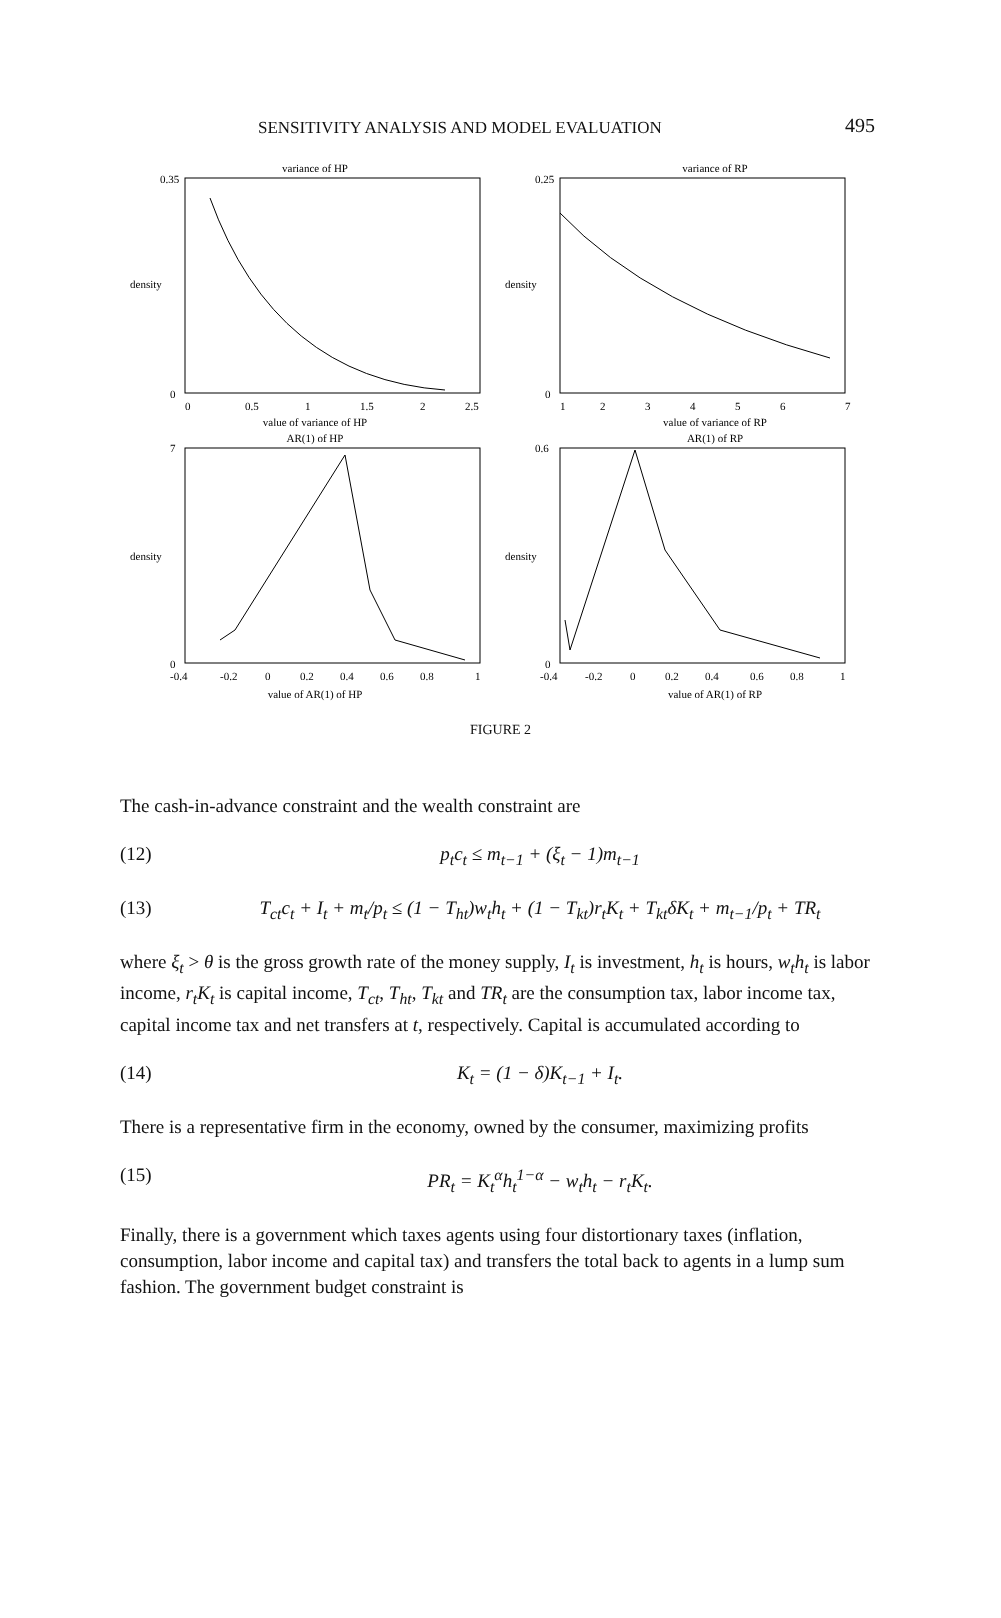SENSITIVITY ANALYSIS AND MODEL EVALUATION 495
variance of HP
density
0.35
0
0
0.5
1
1.5
2
2.5
value of variance of HP
variance of RP
density
0.25
0
1
2
3
4
5
6
7
value of variance of RP
AR(1) of HP
density
7
0
-0.4
-0.2
0
0.2
0.4
0.6
0.8
1
value of AR(1) of HP
AR(1) of RP
density
0.6
0
-0.4
-0.2
0
0.2
0.4
0.6
0.8
1
value of AR(1) of RP
FIGURE 2
The cash-in-advance constraint and the wealth constraint are
(12) p<sub>t</sub>c<sub>t</sub> ≤ m<sub>t−1</sub> + (ξ<sub>t</sub> − 1)m<sub>t−1</sub>
(13) T<sub>ct</sub>c<sub>t</sub> + I<sub>t</sub> + m<sub>t</sub>/p<sub>t</sub> ≤ (1 − T<sub>ht</sub>)w<sub>t</sub>h<sub>t</sub> + (1 − T<sub>kt</sub>)r<sub>t</sub>K<sub>t</sub> + T<sub>kt</sub>δK<sub>t</sub> + m<sub>t−1</sub>/p<sub>t</sub> + TR<sub>t</sub>
where ξ<sub>t</sub> > θ is the gross growth rate of the money supply, I<sub>t</sub> is investment, h<sub>t</sub> is hours, w<sub>t</sub>h<sub>t</sub> is labor income, r<sub>t</sub>K<sub>t</sub> is capital income, T<sub>ct</sub>, T<sub>ht</sub>, T<sub>kt</sub> and TR<sub>t</sub> are the consumption tax, labor income tax, capital income tax and net transfers at t, respectively. Capital is accumulated according to
(14) K<sub>t</sub> = (1 − δ)K<sub>t−1</sub> + I<sub>t</sub>.
There is a representative firm in the economy, owned by the consumer, maximizing profits
(15) PR<sub>t</sub> = K<sub>t</sub><sup>α</sup>h<sub>t</sub><sup>1−α</sup> − w<sub>t</sub>h<sub>t</sub> − r<sub>t</sub>K<sub>t</sub>.
Finally, there is a government which taxes agents using four distortionary taxes (inflation, consumption, labor income and capital tax) and transfers the total back to agents in a lump sum fashion. The government budget constraint is